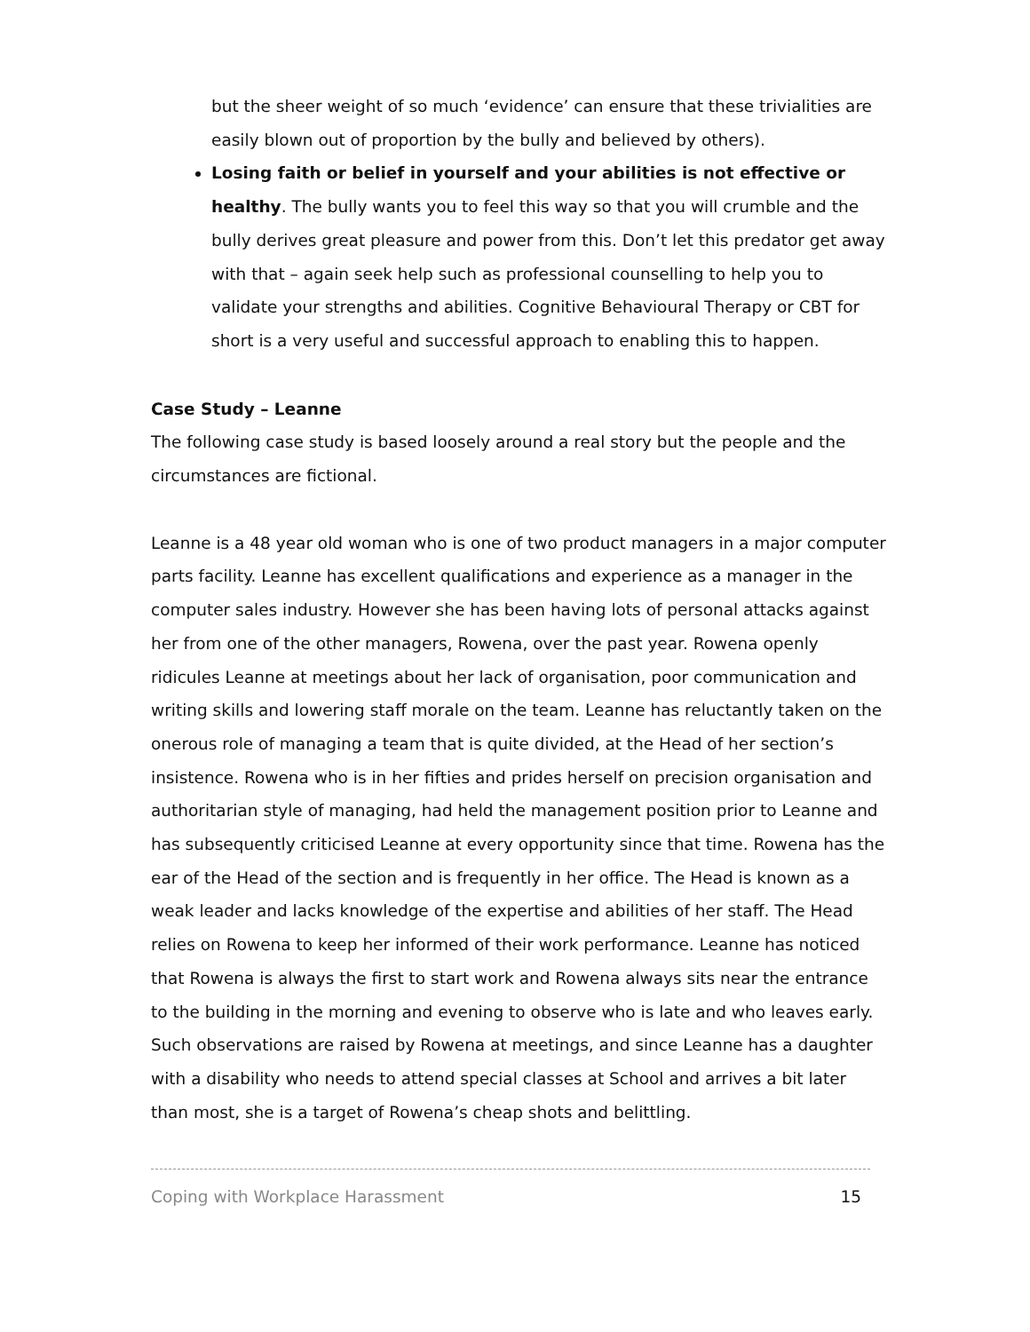but the sheer weight of so much ‘evidence’ can ensure that these trivialities are easily blown out of proportion by the bully and believed by others).
Losing faith or belief in yourself and your abilities is not effective or healthy. The bully wants you to feel this way so that you will crumble and the bully derives great pleasure and power from this. Don’t let this predator get away with that – again seek help such as professional counselling to help you to validate your strengths and abilities. Cognitive Behavioural Therapy or CBT for short is a very useful and successful approach to enabling this to happen.
Case Study – Leanne
The following case study is based loosely around a real story but the people and the circumstances are fictional.
Leanne is a 48 year old woman who is one of two product managers in a major computer parts facility. Leanne has excellent qualifications and experience as a manager in the computer sales industry. However she has been having lots of personal attacks against her from one of the other managers, Rowena, over the past year. Rowena openly ridicules Leanne at meetings about her lack of organisation, poor communication and writing skills and lowering staff morale on the team. Leanne has reluctantly taken on the onerous role of managing a team that is quite divided, at the Head of her section’s insistence. Rowena who is in her fifties and prides herself on precision organisation and authoritarian style of managing, had held the management position prior to Leanne and has subsequently criticised Leanne at every opportunity since that time. Rowena has the ear of the Head of the section and is frequently in her office. The Head is known as a weak leader and lacks knowledge of the expertise and abilities of her staff. The Head relies on Rowena to keep her informed of their work performance. Leanne has noticed that Rowena is always the first to start work and Rowena always sits near the entrance to the building in the morning and evening to observe who is late and who leaves early. Such observations are raised by Rowena at meetings, and since Leanne has a daughter with a disability who needs to attend special classes at School and arrives a bit later than most, she is a target of Rowena’s cheap shots and belittling.
Coping with Workplace Harassment 15